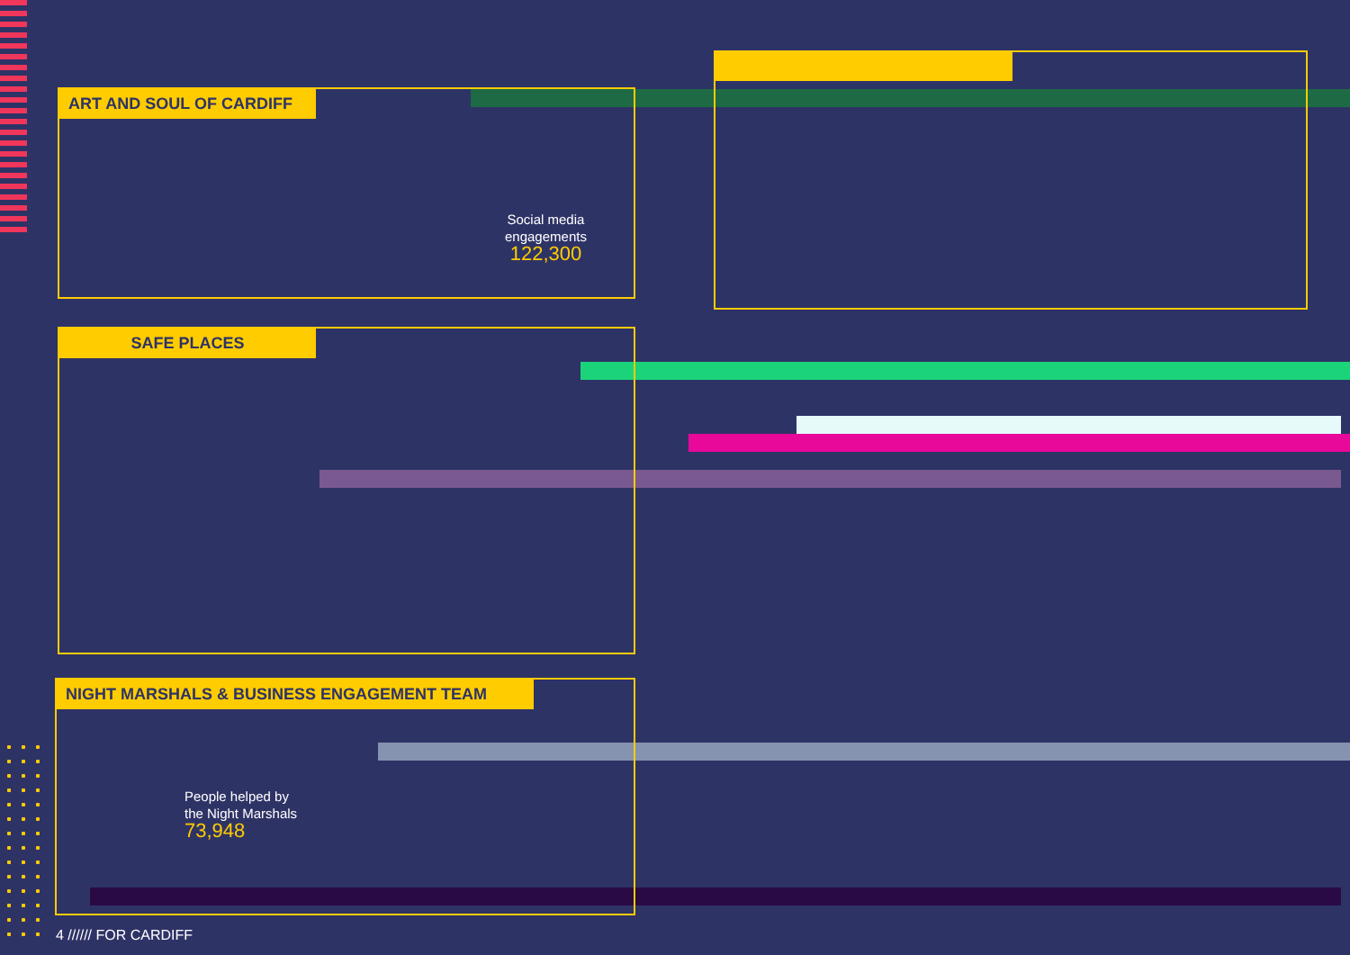ART AND SOUL OF CARDIFF
Social media
engagements
122,300
SAFE PLACES
NIGHT MARSHALS & BUSINESS ENGAGEMENT TEAM
People helped by
the Night Marshals
73,948
4 ////// FOR CARDIFF